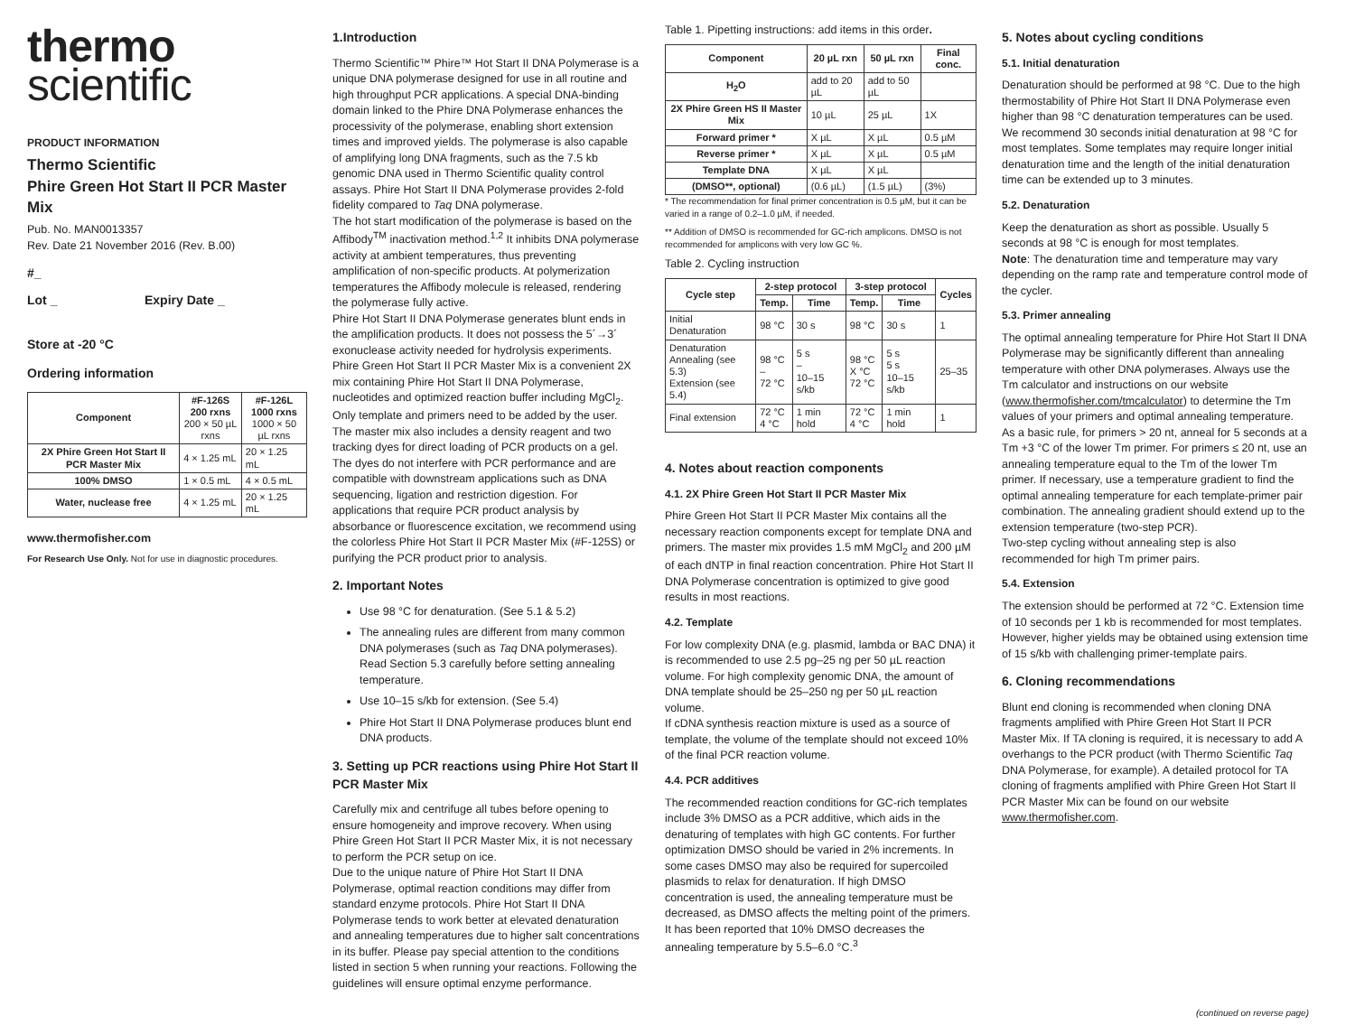thermo
scientific
PRODUCT INFORMATION
Thermo Scientific
Phire Green Hot Start II PCR Master Mix
Pub. No. MAN0013357
Rev. Date 21 November 2016 (Rev. B.00)
#_
Lot _ Expiry Date _
Store at -20 °C
Ordering information
| Component | #F-126S 200 rxns 200 × 50 µL rxns | #F-126L 1000 rxns 1000 × 50 µL rxns |
| --- | --- | --- |
| 2X Phire Green Hot Start II PCR Master Mix | 4 × 1.25 mL | 20 × 1.25 mL |
| 100% DMSO | 1 × 0.5 mL | 4 × 0.5 mL |
| Water, nuclease free | 4 × 1.25 mL | 20 × 1.25 mL |
www.thermofisher.com
For Research Use Only. Not for use in diagnostic procedures.
1.Introduction
Thermo Scientific™ Phire™ Hot Start II DNA Polymerase is a unique DNA polymerase designed for use in all routine and high throughput PCR applications. A special DNA-binding domain linked to the Phire DNA Polymerase enhances the processivity of the polymerase, enabling short extension times and improved yields. The polymerase is also capable of amplifying long DNA fragments, such as the 7.5 kb genomic DNA used in Thermo Scientific quality control assays. Phire Hot Start II DNA Polymerase provides 2-fold fidelity compared to Taq DNA polymerase.
The hot start modification of the polymerase is based on the Affibody<sup>TM</sup> inactivation method.<sup>1,2</sup> It inhibits DNA polymerase activity at ambient temperatures, thus preventing amplification of non-specific products. At polymerization temperatures the Affibody molecule is released, rendering the polymerase fully active.
Phire Hot Start II DNA Polymerase generates blunt ends in the amplification products. It does not possess the 5´→3´ exonuclease activity needed for hydrolysis experiments. Phire Green Hot Start II PCR Master Mix is a convenient 2X mix containing Phire Hot Start II DNA Polymerase, nucleotides and optimized reaction buffer including MgCl<sub>2</sub>. Only template and primers need to be added by the user.
The master mix also includes a density reagent and two tracking dyes for direct loading of PCR products on a gel. The dyes do not interfere with PCR performance and are compatible with downstream applications such as DNA sequencing, ligation and restriction digestion. For applications that require PCR product analysis by absorbance or fluorescence excitation, we recommend using the colorless Phire Hot Start II PCR Master Mix (#F-125S) or purifying the PCR product prior to analysis.
2. Important Notes
Use 98 °C for denaturation. (See 5.1 & 5.2)
The annealing rules are different from many common DNA polymerases (such as Taq DNA polymerases). Read Section 5.3 carefully before setting annealing temperature.
Use 10–15 s/kb for extension. (See 5.4)
Phire Hot Start II DNA Polymerase produces blunt end DNA products.
3. Setting up PCR reactions using Phire Hot Start II PCR Master Mix
Carefully mix and centrifuge all tubes before opening to ensure homogeneity and improve recovery. When using Phire Green Hot Start II PCR Master Mix, it is not necessary to perform the PCR setup on ice.
Due to the unique nature of Phire Hot Start II DNA Polymerase, optimal reaction conditions may differ from standard enzyme protocols. Phire Hot Start II DNA Polymerase tends to work better at elevated denaturation and annealing temperatures due to higher salt concentrations in its buffer. Please pay special attention to the conditions listed in section 5 when running your reactions. Following the guidelines will ensure optimal enzyme performance.
Table 1. Pipetting instructions: add items in this order.
| Component | 20 µL rxn | 50 µL rxn | Final conc. |
| --- | --- | --- | --- |
| H<sub>2</sub>O | add to 20 µL | add to 50 µL | |
| 2X Phire Green HS II Master Mix | 10 µL | 25 µL | 1X |
| Forward primer * | X µL | X µL | 0.5 µM |
| Reverse primer * | X µL | X µL | 0.5 µM |
| Template DNA | X µL | X µL | |
| (DMSO**, optional) | (0.6 µL) | (1.5 µL) | (3%) |
* The recommendation for final primer concentration is 0.5 µM, but it can be varied in a range of 0.2–1.0 µM, if needed.
** Addition of DMSO is recommended for GC-rich amplicons. DMSO is not recommended for amplicons with very low GC %.
Table 2. Cycling instruction
| Cycle step | 2-step protocol | | 3-step protocol | | Cycles |
| --- | --- | --- | --- | --- | --- |
| | Temp. | Time | Temp. | Time | |
| Initial Denaturation | 98 °C | 30 s | 98 °C | 30 s | 1 |
| Denaturation Annealing (see 5.3) Extension (see 5.4) | 98 °C – 72 °C | 5 s – 10–15 s/kb | 98 °C X °C 72 °C | 5 s 5 s 10–15 s/kb | 25–35 |
| Final extension | 72 °C 4 °C | 1 min hold | 72 °C 4 °C | 1 min hold | 1 |
4. Notes about reaction components
4.1. 2X Phire Green Hot Start II PCR Master Mix
Phire Green Hot Start II PCR Master Mix contains all the necessary reaction components except for template DNA and primers. The master mix provides 1.5 mM MgCl<sub>2</sub> and 200 µM of each dNTP in final reaction concentration. Phire Hot Start II DNA Polymerase concentration is optimized to give good results in most reactions.
4.2. Template
For low complexity DNA (e.g. plasmid, lambda or BAC DNA) it is recommended to use 2.5 pg–25 ng per 50 µL reaction volume. For high complexity genomic DNA, the amount of DNA template should be 25–250 ng per 50 µL reaction volume.
If cDNA synthesis reaction mixture is used as a source of template, the volume of the template should not exceed 10% of the final PCR reaction volume.
4.4. PCR additives
The recommended reaction conditions for GC-rich templates include 3% DMSO as a PCR additive, which aids in the denaturing of templates with high GC contents. For further optimization DMSO should be varied in 2% increments. In some cases DMSO may also be required for supercoiled plasmids to relax for denaturation. If high DMSO concentration is used, the annealing temperature must be decreased, as DMSO affects the melting point of the primers. It has been reported that 10% DMSO decreases the annealing temperature by 5.5–6.0 °C.<sup>3</sup>
5. Notes about cycling conditions
5.1. Initial denaturation
Denaturation should be performed at 98 °C. Due to the high thermostability of Phire Hot Start II DNA Polymerase even higher than 98 °C denaturation temperatures can be used. We recommend 30 seconds initial denaturation at 98 °C for most templates. Some templates may require longer initial denaturation time and the length of the initial denaturation time can be extended up to 3 minutes.
5.2. Denaturation
Keep the denaturation as short as possible. Usually 5 seconds at 98 °C is enough for most templates.
Note: The denaturation time and temperature may vary depending on the ramp rate and temperature control mode of the cycler.
5.3. Primer annealing
The optimal annealing temperature for Phire Hot Start II DNA Polymerase may be significantly different than annealing temperature with other DNA polymerases. Always use the Tm calculator and instructions on our website (www.thermofisher.com/tmcalculator) to determine the Tm values of your primers and optimal annealing temperature.
As a basic rule, for primers > 20 nt, anneal for 5 seconds at a Tm +3 °C of the lower Tm primer. For primers ≤ 20 nt, use an annealing temperature equal to the Tm of the lower Tm primer. If necessary, use a temperature gradient to find the optimal annealing temperature for each template-primer pair combination. The annealing gradient should extend up to the extension temperature (two-step PCR).
Two-step cycling without annealing step is also recommended for high Tm primer pairs.
5.4. Extension
The extension should be performed at 72 °C. Extension time of 10 seconds per 1 kb is recommended for most templates. However, higher yields may be obtained using extension time of 15 s/kb with challenging primer-template pairs.
6. Cloning recommendations
Blunt end cloning is recommended when cloning DNA fragments amplified with Phire Green Hot Start II PCR Master Mix. If TA cloning is required, it is necessary to add A overhangs to the PCR product (with Thermo Scientific Taq DNA Polymerase, for example). A detailed protocol for TA cloning of fragments amplified with Phire Green Hot Start II PCR Master Mix can be found on our website www.thermofisher.com.
(continued on reverse page)